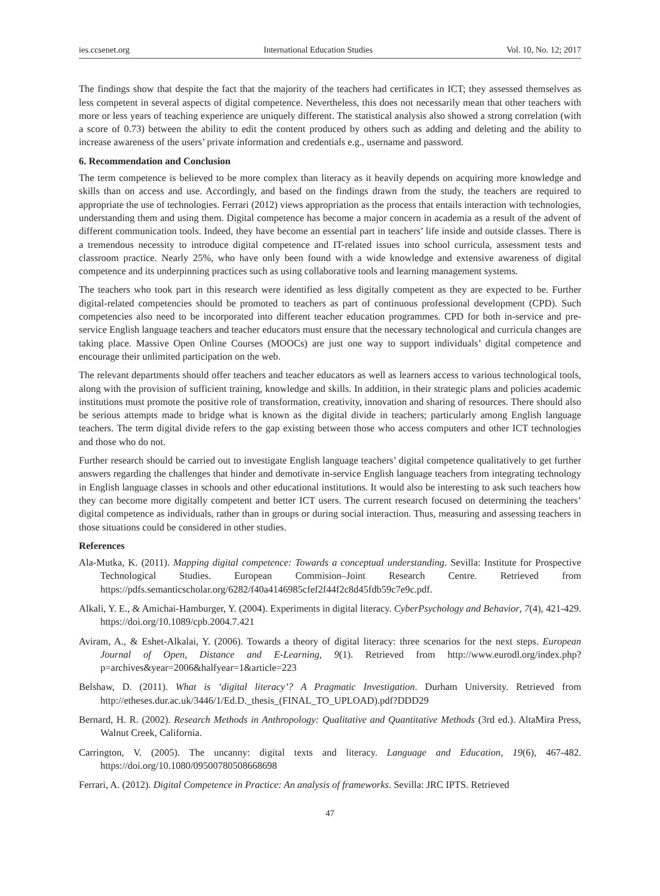ies.ccsenet.org International Education Studies Vol. 10, No. 12; 2017
The findings show that despite the fact that the majority of the teachers had certificates in ICT; they assessed themselves as less competent in several aspects of digital competence. Nevertheless, this does not necessarily mean that other teachers with more or less years of teaching experience are uniquely different. The statistical analysis also showed a strong correlation (with a score of 0.73) between the ability to edit the content produced by others such as adding and deleting and the ability to increase awareness of the users’ private information and credentials e.g., username and password.
6. Recommendation and Conclusion
The term competence is believed to be more complex than literacy as it heavily depends on acquiring more knowledge and skills than on access and use. Accordingly, and based on the findings drawn from the study, the teachers are required to appropriate the use of technologies. Ferrari (2012) views appropriation as the process that entails interaction with technologies, understanding them and using them. Digital competence has become a major concern in academia as a result of the advent of different communication tools. Indeed, they have become an essential part in teachers’ life inside and outside classes. There is a tremendous necessity to introduce digital competence and IT-related issues into school curricula, assessment tests and classroom practice. Nearly 25%, who have only been found with a wide knowledge and extensive awareness of digital competence and its underpinning practices such as using collaborative tools and learning management systems.
The teachers who took part in this research were identified as less digitally competent as they are expected to be. Further digital-related competencies should be promoted to teachers as part of continuous professional development (CPD). Such competencies also need to be incorporated into different teacher education programmes. CPD for both in-service and pre-service English language teachers and teacher educators must ensure that the necessary technological and curricula changes are taking place. Massive Open Online Courses (MOOCs) are just one way to support individuals’ digital competence and encourage their unlimited participation on the web.
The relevant departments should offer teachers and teacher educators as well as learners access to various technological tools, along with the provision of sufficient training, knowledge and skills. In addition, in their strategic plans and policies academic institutions must promote the positive role of transformation, creativity, innovation and sharing of resources. There should also be serious attempts made to bridge what is known as the digital divide in teachers; particularly among English language teachers. The term digital divide refers to the gap existing between those who access computers and other ICT technologies and those who do not.
Further research should be carried out to investigate English language teachers’ digital competence qualitatively to get further answers regarding the challenges that hinder and demotivate in-service English language teachers from integrating technology in English language classes in schools and other educational institutions. It would also be interesting to ask such teachers how they can become more digitally competent and better ICT users. The current research focused on determining the teachers’ digital competence as individuals, rather than in groups or during social interaction. Thus, measuring and assessing teachers in those situations could be considered in other studies.
References
Ala-Mutka, K. (2011). Mapping digital competence: Towards a conceptual understanding. Sevilla: Institute for Prospective Technological Studies. European Commision–Joint Research Centre. Retrieved from https://pdfs.semanticscholar.org/6282/f40a4146985cfef2f44f2c8d45fdb59c7e9c.pdf.
Alkali, Y. E., & Amichai-Hamburger, Y. (2004). Experiments in digital literacy. CyberPsychology and Behavior, 7(4), 421-429. https://doi.org/10.1089/cpb.2004.7.421
Aviram, A., & Eshet-Alkalai, Y. (2006). Towards a theory of digital literacy: three scenarios for the next steps. European Journal of Open, Distance and E-Learning, 9(1). Retrieved from http://www.eurodl.org/index.php?p=archives&year=2006&halfyear=1&article=223
Belshaw, D. (2011). What is ‘digital literacy’? A Pragmatic Investigation. Durham University. Retrieved from http://etheses.dur.ac.uk/3446/1/Ed.D._thesis_(FINAL_TO_UPLOAD).pdf?DDD29
Bernard, H. R. (2002). Research Methods in Anthropology: Qualitative and Quantitative Methods (3rd ed.). AltaMira Press, Walnut Creek, California.
Carrington, V. (2005). The uncanny: digital texts and literacy. Language and Education, 19(6), 467-482. https://doi.org/10.1080/09500780508668698
Ferrari, A. (2012). Digital Competence in Practice: An analysis of frameworks. Sevilla: JRC IPTS. Retrieved
47